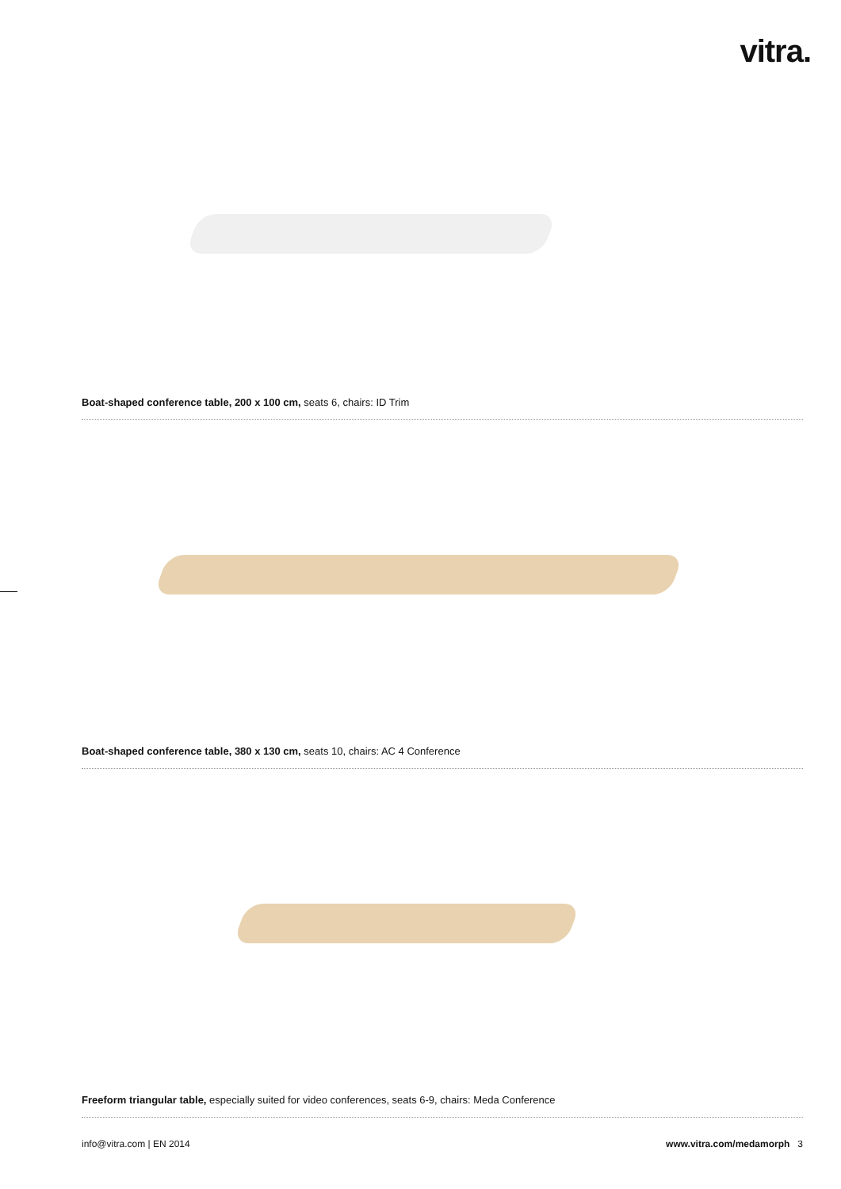vitra.
Boat-shaped conference table, 200 x 100 cm, seats 6, chairs: ID Trim
Boat-shaped conference table, 380 x 130 cm, seats 10, chairs: AC 4 Conference
Freeform triangular table, especially suited for video conferences, seats 6-9, chairs: Meda Conference
info@vitra.com | EN 2014 www.vitra.com/medamorph 3